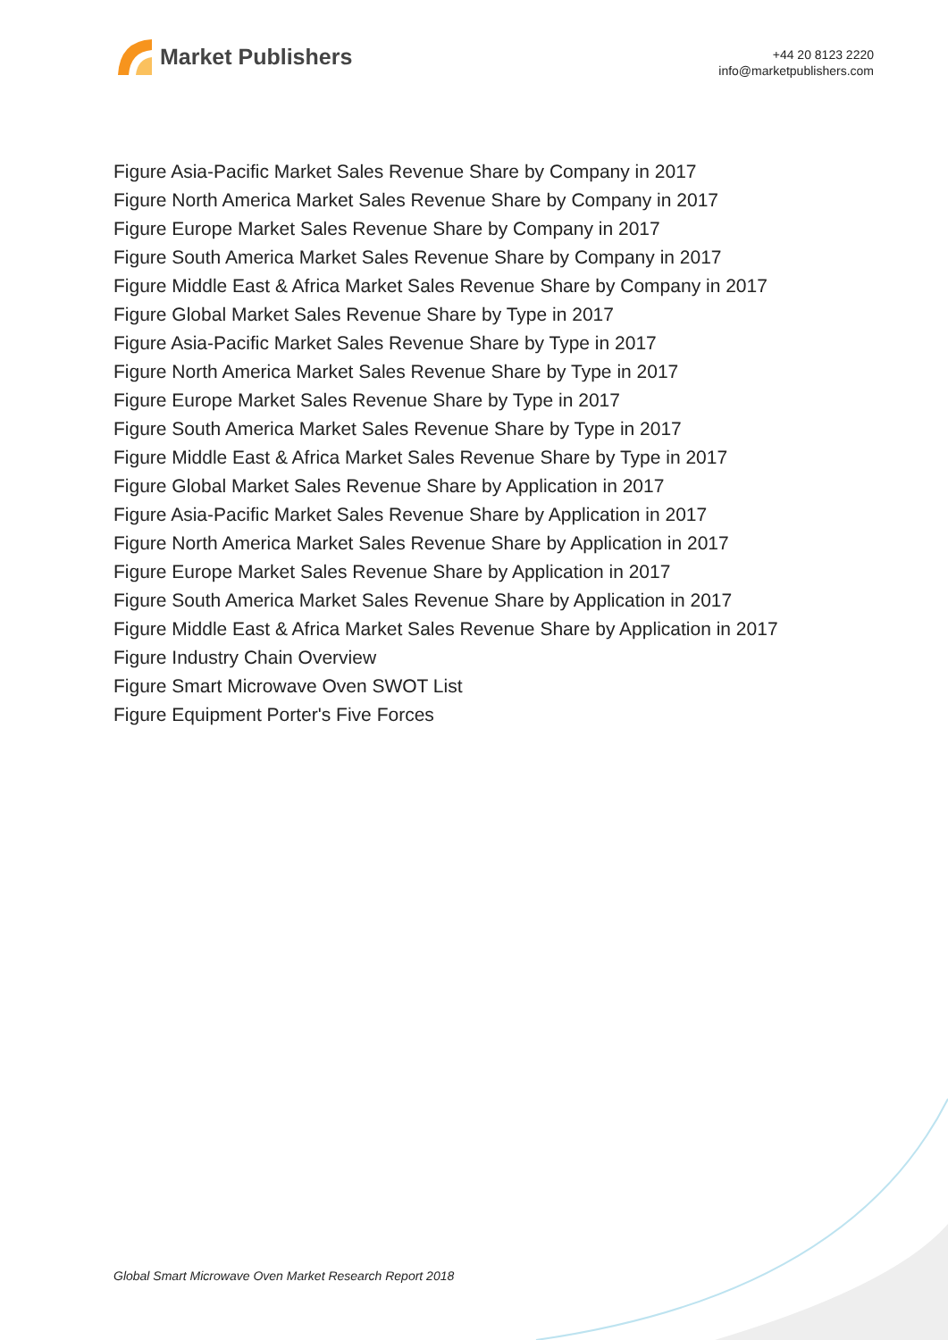Market Publishers
+44 20 8123 2220
info@marketpublishers.com
Figure Asia-Pacific Market Sales Revenue Share by Company in 2017
Figure North America Market Sales Revenue Share by Company in 2017
Figure Europe Market Sales Revenue Share by Company in 2017
Figure South America Market Sales Revenue Share by Company in 2017
Figure Middle East & Africa Market Sales Revenue Share by Company in 2017
Figure Global Market Sales Revenue Share by Type in 2017
Figure Asia-Pacific Market Sales Revenue Share by Type in 2017
Figure North America Market Sales Revenue Share by Type in 2017
Figure Europe Market Sales Revenue Share by Type in 2017
Figure South America Market Sales Revenue Share by Type in 2017
Figure Middle East & Africa Market Sales Revenue Share by Type in 2017
Figure Global Market Sales Revenue Share by Application in 2017
Figure Asia-Pacific Market Sales Revenue Share by Application in 2017
Figure North America Market Sales Revenue Share by Application in 2017
Figure Europe Market Sales Revenue Share by Application in 2017
Figure South America Market Sales Revenue Share by Application in 2017
Figure Middle East & Africa Market Sales Revenue Share by Application in 2017
Figure Industry Chain Overview
Figure Smart Microwave Oven SWOT List
Figure Equipment Porter's Five Forces
Global Smart Microwave Oven Market Research Report 2018